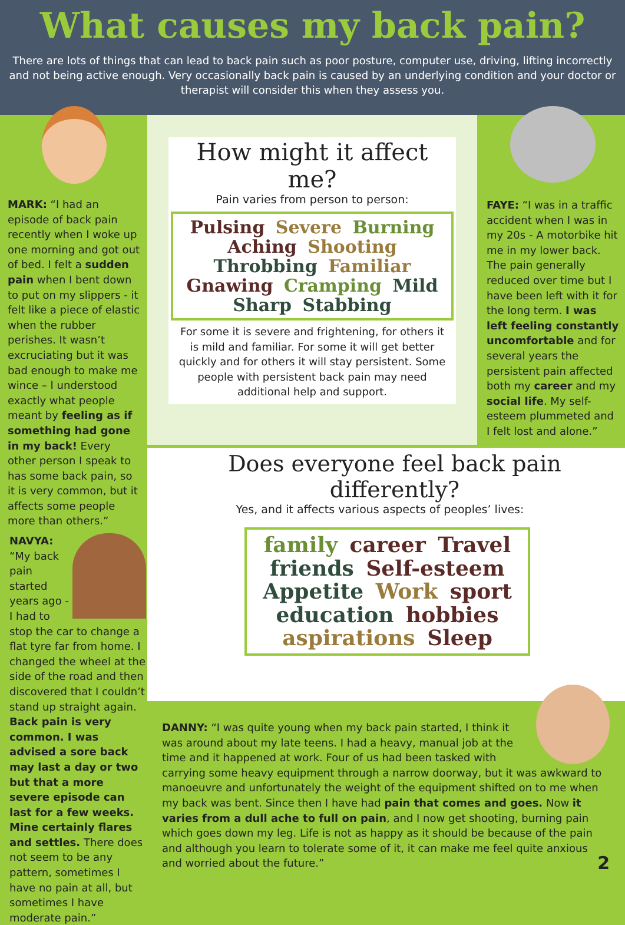What causes my back pain?
There are lots of things that can lead to back pain such as poor posture, computer use, driving, lifting incorrectly and not being active enough. Very occasionally back pain is caused by an underlying condition and your doctor or therapist will consider this when they assess you.
MARK: “I had an episode of back pain recently when I woke up one morning and got out of bed. I felt a sudden pain when I bent down to put on my slippers - it felt like a piece of elastic when the rubber perishes. It wasn’t excruciating but it was bad enough to make me wince – I understood exactly what people meant by feeling as if something had gone in my back! Every other person I speak to has some back pain, so it is very common, but it affects some people more than others.”
How might it affect me?
Pain varies from person to person:
Pulsing Severe Burning Aching Shooting Throbbing Familiar Gnawing Cramping Mild Sharp Stabbing
For some it is severe and frightening, for others it is mild and familiar. For some it will get better quickly and for others it will stay persistent. Some people with persistent back pain may need additional help and support.
FAYE: “I was in a traffic accident when I was in my 20s - A motorbike hit me in my lower back. The pain generally reduced over time but I have been left with it for the long term. I was left feeling constantly uncomfortable and for several years the persistent pain affected both my career and my social life. My self-esteem plummeted and I felt lost and alone.”
Does everyone feel back pain differently?
Yes, and it affects various aspects of peoples’ lives:
family career Travel friends Self-esteem Appetite Work sport education hobbies aspirations Sleep
NAVYA: “My back pain started years ago - I had to stop the car to change a flat tyre far from home. I changed the wheel at the side of the road and then discovered that I couldn’t stand up straight again. Back pain is very common. I was advised a sore back may last a day or two but that a more severe episode can last for a few weeks. Mine certainly flares and settles. There does not seem to be any pattern, sometimes I have no pain at all, but sometimes I have moderate pain.”
DANNY: “I was quite young when my back pain started, I think it was around about my late teens. I had a heavy, manual job at the time and it happened at work. Four of us had been tasked with carrying some heavy equipment through a narrow doorway, but it was awkward to manoeuvre and unfortunately the weight of the equipment shifted on to me when my back was bent. Since then I have had pain that comes and goes. Now it varies from a dull ache to full on pain, and I now get shooting, burning pain which goes down my leg. Life is not as happy as it should be because of the pain and although you learn to tolerate some of it, it can make me feel quite anxious and worried about the future.” 2